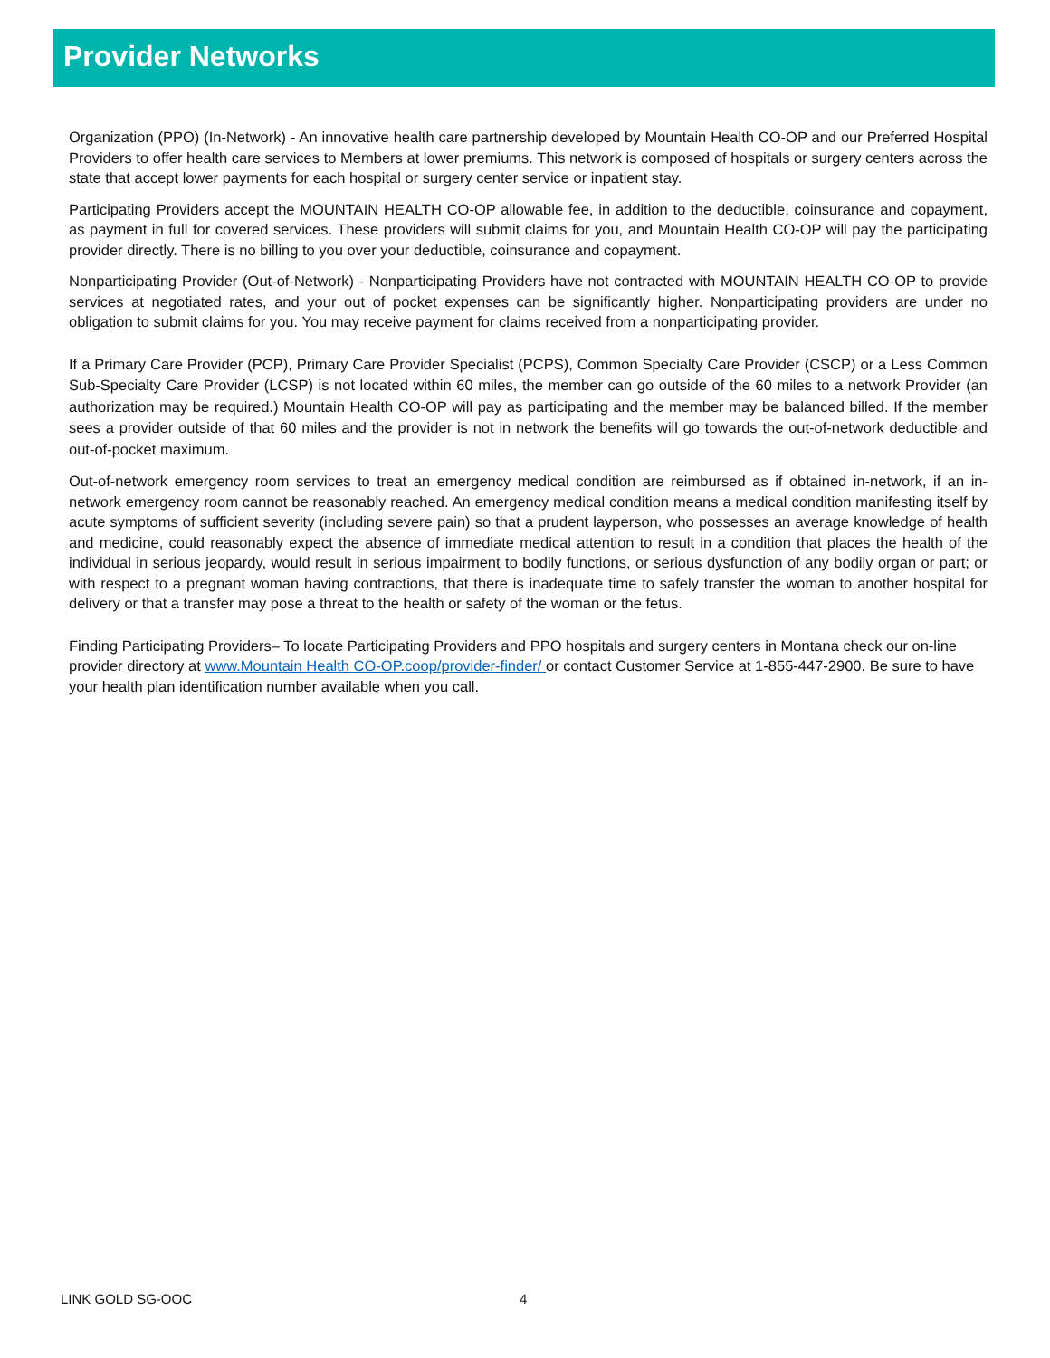Provider Networks
Organization (PPO) (In-Network) - An innovative health care partnership developed by Mountain Health CO-OP and our Preferred Hospital Providers to offer health care services to Members at lower premiums. This network is composed of hospitals or surgery centers across the state that accept lower payments for each hospital or surgery center service or inpatient stay.
Participating Providers accept the MOUNTAIN HEALTH CO-OP allowable fee, in addition to the deductible, coinsurance and copayment, as payment in full for covered services. These providers will submit claims for you, and Mountain Health CO-OP will pay the participating provider directly. There is no billing to you over your deductible, coinsurance and copayment.
Nonparticipating Provider (Out-of-Network) - Nonparticipating Providers have not contracted with MOUNTAIN HEALTH CO-OP to provide services at negotiated rates, and your out of pocket expenses can be significantly higher. Nonparticipating providers are under no obligation to submit claims for you. You may receive payment for claims received from a nonparticipating provider.
If a Primary Care Provider (PCP), Primary Care Provider Specialist (PCPS), Common Specialty Care Provider (CSCP) or a Less Common Sub-Specialty Care Provider (LCSP) is not located within 60 miles, the member can go outside of the 60 miles to a network Provider (an authorization may be required.) Mountain Health CO-OP will pay as participating and the member may be balanced billed. If the member sees a provider outside of that 60 miles and the provider is not in network the benefits will go towards the out-of-network deductible and out-of-pocket maximum.
Out-of-network emergency room services to treat an emergency medical condition are reimbursed as if obtained in-network, if an in-network emergency room cannot be reasonably reached. An emergency medical condition means a medical condition manifesting itself by acute symptoms of sufficient severity (including severe pain) so that a prudent layperson, who possesses an average knowledge of health and medicine, could reasonably expect the absence of immediate medical attention to result in a condition that places the health of the individual in serious jeopardy, would result in serious impairment to bodily functions, or serious dysfunction of any bodily organ or part; or with respect to a pregnant woman having contractions, that there is inadequate time to safely transfer the woman to another hospital for delivery or that a transfer may pose a threat to the health or safety of the woman or the fetus.
Finding Participating Providers– To locate Participating Providers and PPO hospitals and surgery centers in Montana check our on-line provider directory at www.Mountain Health CO-OP.coop/provider-finder/ or contact Customer Service at 1-855-447-2900. Be sure to have your health plan identification number available when you call.
LINK GOLD SG-OOC 4